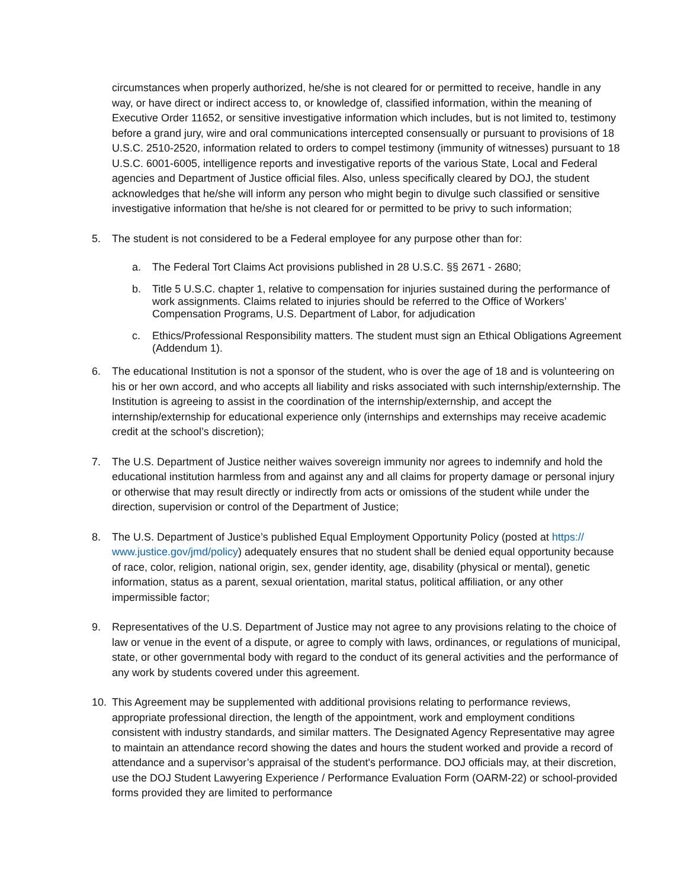circumstances when properly authorized, he/she is not cleared for or permitted to receive, handle in any way, or have direct or indirect access to, or knowledge of, classified information, within the meaning of Executive Order 11652, or sensitive investigative information which includes, but is not limited to, testimony before a grand jury, wire and oral communications intercepted consensually or pursuant to provisions of 18 U.S.C. 2510-2520, information related to orders to compel testimony (immunity of witnesses) pursuant to 18 U.S.C. 6001-6005, intelligence reports and investigative reports of the various State, Local and Federal agencies and Department of Justice official files. Also, unless specifically cleared by DOJ, the student acknowledges that he/she will inform any person who might begin to divulge such classified or sensitive investigative information that he/she is not cleared for or permitted to be privy to such information;
5. The student is not considered to be a Federal employee for any purpose other than for:
a. The Federal Tort Claims Act provisions published in 28 U.S.C. §§ 2671 - 2680;
b. Title 5 U.S.C. chapter 1, relative to compensation for injuries sustained during the performance of work assignments. Claims related to injuries should be referred to the Office of Workers’ Compensation Programs, U.S. Department of Labor, for adjudication
c. Ethics/Professional Responsibility matters. The student must sign an Ethical Obligations Agreement (Addendum 1).
6. The educational Institution is not a sponsor of the student, who is over the age of 18 and is volunteering on his or her own accord, and who accepts all liability and risks associated with such internship/externship. The Institution is agreeing to assist in the coordination of the internship/externship, and accept the internship/externship for educational experience only (internships and externships may receive academic credit at the school’s discretion);
7. The U.S. Department of Justice neither waives sovereign immunity nor agrees to indemnify and hold the educational institution harmless from and against any and all claims for property damage or personal injury or otherwise that may result directly or indirectly from acts or omissions of the student while under the direction, supervision or control of the Department of Justice;
8. The U.S. Department of Justice’s published Equal Employment Opportunity Policy (posted at https:// www.justice.gov/jmd/policy) adequately ensures that no student shall be denied equal opportunity because of race, color, religion, national origin, sex, gender identity, age, disability (physical or mental), genetic information, status as a parent, sexual orientation, marital status, political affiliation, or any other impermissible factor;
9. Representatives of the U.S. Department of Justice may not agree to any provisions relating to the choice of law or venue in the event of a dispute, or agree to comply with laws, ordinances, or regulations of municipal, state, or other governmental body with regard to the conduct of its general activities and the performance of any work by students covered under this agreement.
10. This Agreement may be supplemented with additional provisions relating to performance reviews, appropriate professional direction, the length of the appointment, work and employment conditions consistent with industry standards, and similar matters. The Designated Agency Representative may agree to maintain an attendance record showing the dates and hours the student worked and provide a record of attendance and a supervisor’s appraisal of the student's performance. DOJ officials may, at their discretion, use the DOJ Student Lawyering Experience / Performance Evaluation Form (OARM-22) or school-provided forms provided they are limited to performance